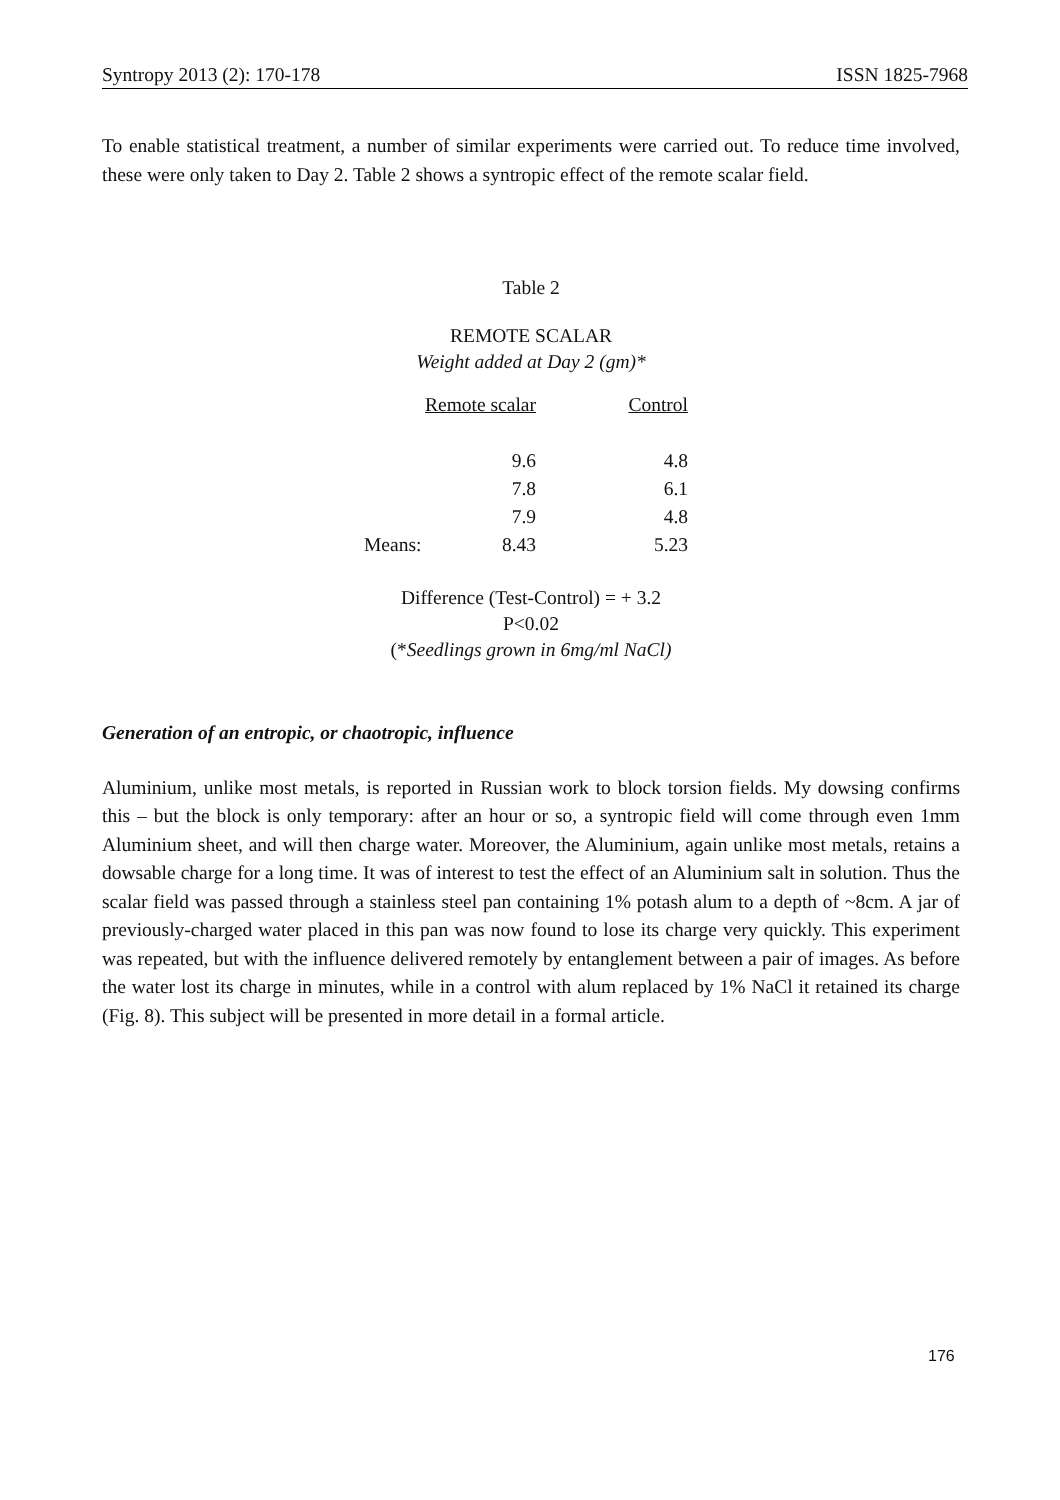Syntropy 2013 (2): 170-178 ISSN 1825-7968
To enable statistical treatment, a number of similar experiments were carried out. To reduce time involved, these were only taken to Day 2. Table 2 shows a syntropic effect of the remote scalar field.
Table 2
REMOTE SCALAR
Weight added at Day 2 (gm)*
| | Remote scalar | Control |
| | 9.6 | 4.8 |
| | 7.8 | 6.1 |
| | 7.9 | 4.8 |
| Means: | 8.43 | 5.23 |
Difference (Test-Control) = + 3.2
P<0.02
(*Seedlings grown in 6mg/ml NaCl)
Generation of an entropic, or chaotropic, influence
Aluminium, unlike most metals, is reported in Russian work to block torsion fields. My dowsing confirms this – but the block is only temporary: after an hour or so, a syntropic field will come through even 1mm Aluminium sheet, and will then charge water. Moreover, the Aluminium, again unlike most metals, retains a dowsable charge for a long time. It was of interest to test the effect of an Aluminium salt in solution. Thus the scalar field was passed through a stainless steel pan containing 1% potash alum to a depth of ~8cm. A jar of previously-charged water placed in this pan was now found to lose its charge very quickly. This experiment was repeated, but with the influence delivered remotely by entanglement between a pair of images. As before the water lost its charge in minutes, while in a control with alum replaced by 1% NaCl it retained its charge (Fig. 8). This subject will be presented in more detail in a formal article.
176